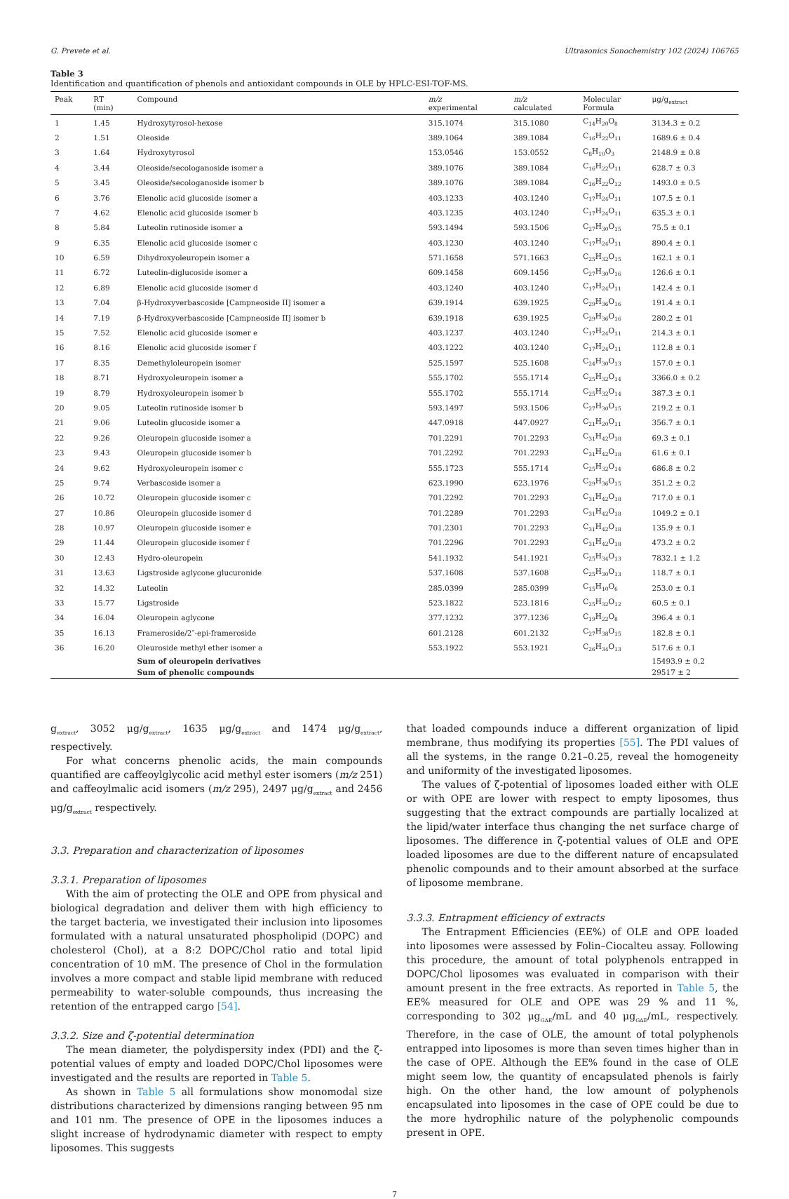G. Prevete et al. Ultrasonics Sonochemistry 102 (2024) 106765
Table 3
Identification and quantification of phenols and antioxidant compounds in OLE by HPLC-ESI-TOF-MS.
| Peak | RT (min) | Compound | m/z experimental | m/z calculated | Molecular Formula | μg/g<sub>extract</sub> |
| --- | --- | --- | --- | --- | --- | --- |
| 1 | 1.45 | Hydroxytyrosol-hexose | 315.1074 | 315.1080 | C<sub>14</sub>H<sub>20</sub>O<sub>8</sub> | 3134.3 ± 0.2 |
| 2 | 1.51 | Oleoside | 389.1064 | 389.1084 | C<sub>16</sub>H<sub>22</sub>O<sub>11</sub> | 1689.6 ± 0.4 |
| 3 | 1.64 | Hydroxytyrosol | 153.0546 | 153.0552 | C<sub>8</sub>H<sub>10</sub>O<sub>3</sub> | 2148.9 ± 0.8 |
| 4 | 3.44 | Oleoside/secologanoside isomer a | 389.1076 | 389.1084 | C<sub>16</sub>H<sub>22</sub>O<sub>11</sub> | 628.7 ± 0.3 |
| 5 | 3.45 | Oleoside/secologanoside isomer b | 389.1076 | 389.1084 | C<sub>16</sub>H<sub>22</sub>O<sub>12</sub> | 1493.0 ± 0.5 |
| 6 | 3.76 | Elenolic acid glucoside isomer a | 403.1233 | 403.1240 | C<sub>17</sub>H<sub>24</sub>O<sub>11</sub> | 107.5 ± 0.1 |
| 7 | 4.62 | Elenolic acid glucoside isomer b | 403.1235 | 403.1240 | C<sub>17</sub>H<sub>24</sub>O<sub>11</sub> | 635.3 ± 0.1 |
| 8 | 5.84 | Luteolin rutinoside isomer a | 593.1494 | 593.1506 | C<sub>27</sub>H<sub>30</sub>O<sub>15</sub> | 75.5 ± 0.1 |
| 9 | 6.35 | Elenolic acid glucoside isomer c | 403.1230 | 403.1240 | C<sub>17</sub>H<sub>24</sub>O<sub>11</sub> | 890.4 ± 0.1 |
| 10 | 6.59 | Dihydroxyoleuropein isomer a | 571.1658 | 571.1663 | C<sub>25</sub>H<sub>32</sub>O<sub>15</sub> | 162.1 ± 0.1 |
| 11 | 6.72 | Luteolin-diglucoside isomer a | 609.1458 | 609.1456 | C<sub>27</sub>H<sub>30</sub>O<sub>16</sub> | 126.6 ± 0.1 |
| 12 | 6.89 | Elenolic acid glucoside isomer d | 403.1240 | 403.1240 | C<sub>17</sub>H<sub>24</sub>O<sub>11</sub> | 142.4 ± 0.1 |
| 13 | 7.04 | β-Hydroxyverbascoside [Campneoside II] isomer a | 639.1914 | 639.1925 | C<sub>29</sub>H<sub>36</sub>O<sub>16</sub> | 191.4 ± 0.1 |
| 14 | 7.19 | β-Hydroxyverbascoside [Campneoside II] isomer b | 639.1918 | 639.1925 | C<sub>29</sub>H<sub>36</sub>O<sub>16</sub> | 280.2 ± 01 |
| 15 | 7.52 | Elenolic acid glucoside isomer e | 403.1237 | 403.1240 | C<sub>17</sub>H<sub>24</sub>O<sub>11</sub> | 214.3 ± 0.1 |
| 16 | 8.16 | Elenolic acid glucoside isomer f | 403.1222 | 403.1240 | C<sub>17</sub>H<sub>24</sub>O<sub>11</sub> | 112.8 ± 0.1 |
| 17 | 8.35 | Demethyloleuropein isomer | 525.1597 | 525.1608 | C<sub>24</sub>H<sub>30</sub>O<sub>13</sub> | 157.0 ± 0.1 |
| 18 | 8.71 | Hydroxyoleuropein isomer a | 555.1702 | 555.1714 | C<sub>25</sub>H<sub>32</sub>O<sub>14</sub> | 3366.0 ± 0.2 |
| 19 | 8.79 | Hydroxyoleuropein isomer b | 555.1702 | 555.1714 | C<sub>25</sub>H<sub>32</sub>O<sub>14</sub> | 387.3 ± 0.1 |
| 20 | 9.05 | Luteolin rutinoside isomer b | 593.1497 | 593.1506 | C<sub>27</sub>H<sub>30</sub>O<sub>15</sub> | 219.2 ± 0.1 |
| 21 | 9.06 | Luteolin glucoside isomer a | 447.0918 | 447.0927 | C<sub>21</sub>H<sub>20</sub>O<sub>11</sub> | 356.7 ± 0.1 |
| 22 | 9.26 | Oleuropein glucoside isomer a | 701.2291 | 701.2293 | C<sub>31</sub>H<sub>42</sub>O<sub>18</sub> | 69.3 ± 0.1 |
| 23 | 9.43 | Oleuropein glucoside isomer b | 701.2292 | 701.2293 | C<sub>31</sub>H<sub>42</sub>O<sub>18</sub> | 61.6 ± 0.1 |
| 24 | 9.62 | Hydroxyoleuropein isomer c | 555.1723 | 555.1714 | C<sub>25</sub>H<sub>32</sub>O<sub>14</sub> | 686.8 ± 0.2 |
| 25 | 9.74 | Verbascoside isomer a | 623.1990 | 623.1976 | C<sub>29</sub>H<sub>36</sub>O<sub>15</sub> | 351.2 ± 0.2 |
| 26 | 10.72 | Oleuropein glucoside isomer c | 701.2292 | 701.2293 | C<sub>31</sub>H<sub>42</sub>O<sub>18</sub> | 717.0 ± 0.1 |
| 27 | 10.86 | Oleuropein glucoside isomer d | 701.2289 | 701.2293 | C<sub>31</sub>H<sub>42</sub>O<sub>18</sub> | 1049.2 ± 0.1 |
| 28 | 10.97 | Oleuropein glucoside isomer e | 701.2301 | 701.2293 | C<sub>31</sub>H<sub>42</sub>O<sub>18</sub> | 135.9 ± 0.1 |
| 29 | 11.44 | Oleuropein glucoside isomer f | 701.2296 | 701.2293 | C<sub>31</sub>H<sub>42</sub>O<sub>18</sub> | 473.2 ± 0.2 |
| 30 | 12.43 | Hydro-oleuropein | 541.1932 | 541.1921 | C<sub>25</sub>H<sub>34</sub>O<sub>13</sub> | 7832.1 ± 1.2 |
| 31 | 13.63 | Ligstroside aglycone glucuronide | 537.1608 | 537.1608 | C<sub>25</sub>H<sub>30</sub>O<sub>13</sub> | 118.7 ± 0.1 |
| 32 | 14.32 | Luteolin | 285.0399 | 285.0399 | C<sub>15</sub>H<sub>10</sub>O<sub>6</sub> | 253.0 ± 0.1 |
| 33 | 15.77 | Ligstroside | 523.1822 | 523.1816 | C<sub>25</sub>H<sub>32</sub>O<sub>12</sub> | 60.5 ± 0.1 |
| 34 | 16.04 | Oleuropein aglycone | 377.1232 | 377.1236 | C<sub>19</sub>H<sub>22</sub>O<sub>8</sub> | 396.4 ± 0.1 |
| 35 | 16.13 | Frameroside/2″-epi-frameroside | 601.2128 | 601.2132 | C<sub>27</sub>H<sub>38</sub>O<sub>15</sub> | 182.8 ± 0.1 |
| 36 | 16.20 | Oleuroside methyl ether isomer a | 553.1922 | 553.1921 | C<sub>26</sub>H<sub>34</sub>O<sub>13</sub> | 517.6 ± 0.1 |
| | | Sum of oleuropein derivatives | | | | 15493.9 ± 0.2 |
| | | Sum of phenolic compounds | | | | 29517 ± 2 |
g<sub>extract</sub>, 3052 μg/g<sub>extract</sub>, 1635 μg/g<sub>extract</sub> and 1474 μg/g<sub>extract</sub>, respectively.
For what concerns phenolic acids, the main compounds quantified are caffeoylglycolic acid methyl ester isomers (m/z 251) and caffeoylmalic acid isomers (m/z 295), 2497 μg/g<sub>extract</sub> and 2456 μg/g<sub>extract</sub> respectively.
3.3. Preparation and characterization of liposomes
3.3.1. Preparation of liposomes
With the aim of protecting the OLE and OPE from physical and biological degradation and deliver them with high efficiency to the target bacteria, we investigated their inclusion into liposomes formulated with a natural unsaturated phospholipid (DOPC) and cholesterol (Chol), at a 8:2 DOPC/Chol ratio and total lipid concentration of 10 mM. The presence of Chol in the formulation involves a more compact and stable lipid membrane with reduced permeability to water-soluble compounds, thus increasing the retention of the entrapped cargo [54].
3.3.2. Size and ζ-potential determination
The mean diameter, the polydispersity index (PDI) and the ζ-potential values of empty and loaded DOPC/Chol liposomes were investigated and the results are reported in Table 5.
As shown in Table 5 all formulations show monomodal size distributions characterized by dimensions ranging between 95 nm and 101 nm. The presence of OPE in the liposomes induces a slight increase of hydrodynamic diameter with respect to empty liposomes. This suggests
that loaded compounds induce a different organization of lipid membrane, thus modifying its properties [55]. The PDI values of all the systems, in the range 0.21–0.25, reveal the homogeneity and uniformity of the investigated liposomes.
The values of ζ-potential of liposomes loaded either with OLE or with OPE are lower with respect to empty liposomes, thus suggesting that the extract compounds are partially localized at the lipid/water interface thus changing the net surface charge of liposomes. The difference in ζ-potential values of OLE and OPE loaded liposomes are due to the different nature of encapsulated phenolic compounds and to their amount absorbed at the surface of liposome membrane.
3.3.3. Entrapment efficiency of extracts
The Entrapment Efficiencies (EE%) of OLE and OPE loaded into liposomes were assessed by Folin–Ciocalteu assay. Following this procedure, the amount of total polyphenols entrapped in DOPC/Chol liposomes was evaluated in comparison with their amount present in the free extracts. As reported in Table 5, the EE% measured for OLE and OPE was 29 % and 11 %, corresponding to 302 μg<sub>GAE</sub>/mL and 40 μg<sub>GAE</sub>/mL, respectively. Therefore, in the case of OLE, the amount of total polyphenols entrapped into liposomes is more than seven times higher than in the case of OPE. Although the EE% found in the case of OLE might seem low, the quantity of encapsulated phenols is fairly high. On the other hand, the low amount of polyphenols encapsulated into liposomes in the case of OPE could be due to the more hydrophilic nature of the polyphenolic compounds present in OPE.
7